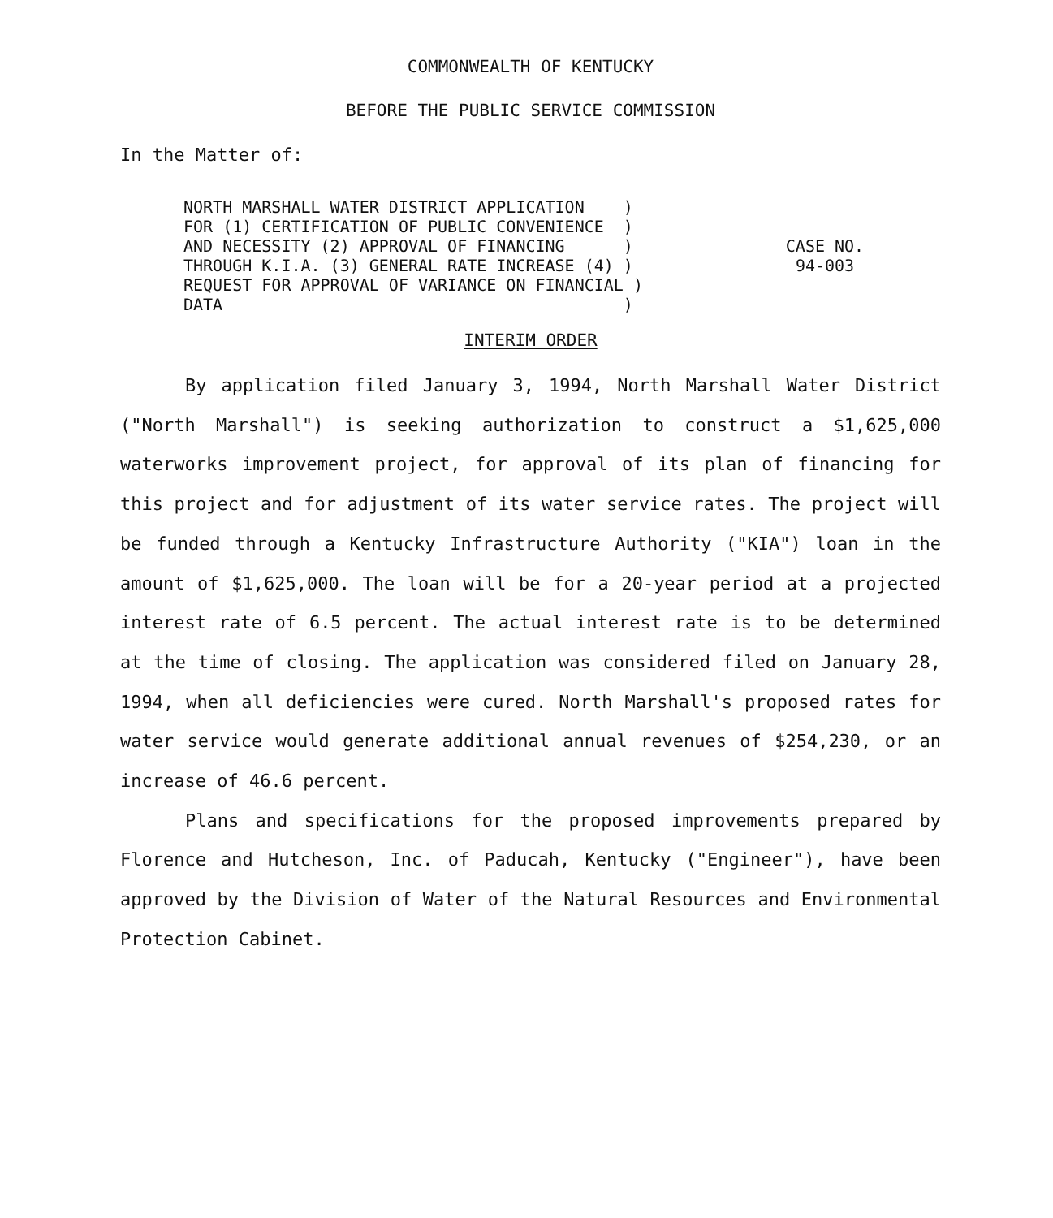COMMONWEALTH OF KENTUCKY
BEFORE THE PUBLIC SERVICE COMMISSION
In the Matter of:
NORTH MARSHALL WATER DISTRICT APPLICATION ) FOR (1) CERTIFICATION OF PUBLIC CONVENIENCE ) AND NECESSITY (2) APPROVAL OF FINANCING ) THROUGH K.I.A. (3) GENERAL RATE INCREASE (4) ) REQUEST FOR APPROVAL OF VARIANCE ON FINANCIAL ) DATA )
CASE NO.
94-003
INTERIM ORDER
By application filed January 3, 1994, North Marshall Water District ("North Marshall") is seeking authorization to construct a $1,625,000 waterworks improvement project, for approval of its plan of financing for this project and for adjustment of its water service rates. The project will be funded through a Kentucky Infrastructure Authority ("KIA") loan in the amount of $1,625,000. The loan will be for a 20-year period at a projected interest rate of 6.5 percent. The actual interest rate is to be determined at the time of closing. The application was considered filed on January 28, 1994, when all deficiencies were cured. North Marshall's proposed rates for water service would generate additional annual revenues of $254,230, or an increase of 46.6 percent.
Plans and specifications for the proposed improvements prepared by Florence and Hutcheson, Inc. of Paducah, Kentucky ("Engineer"), have been approved by the Division of Water of the Natural Resources and Environmental Protection Cabinet.